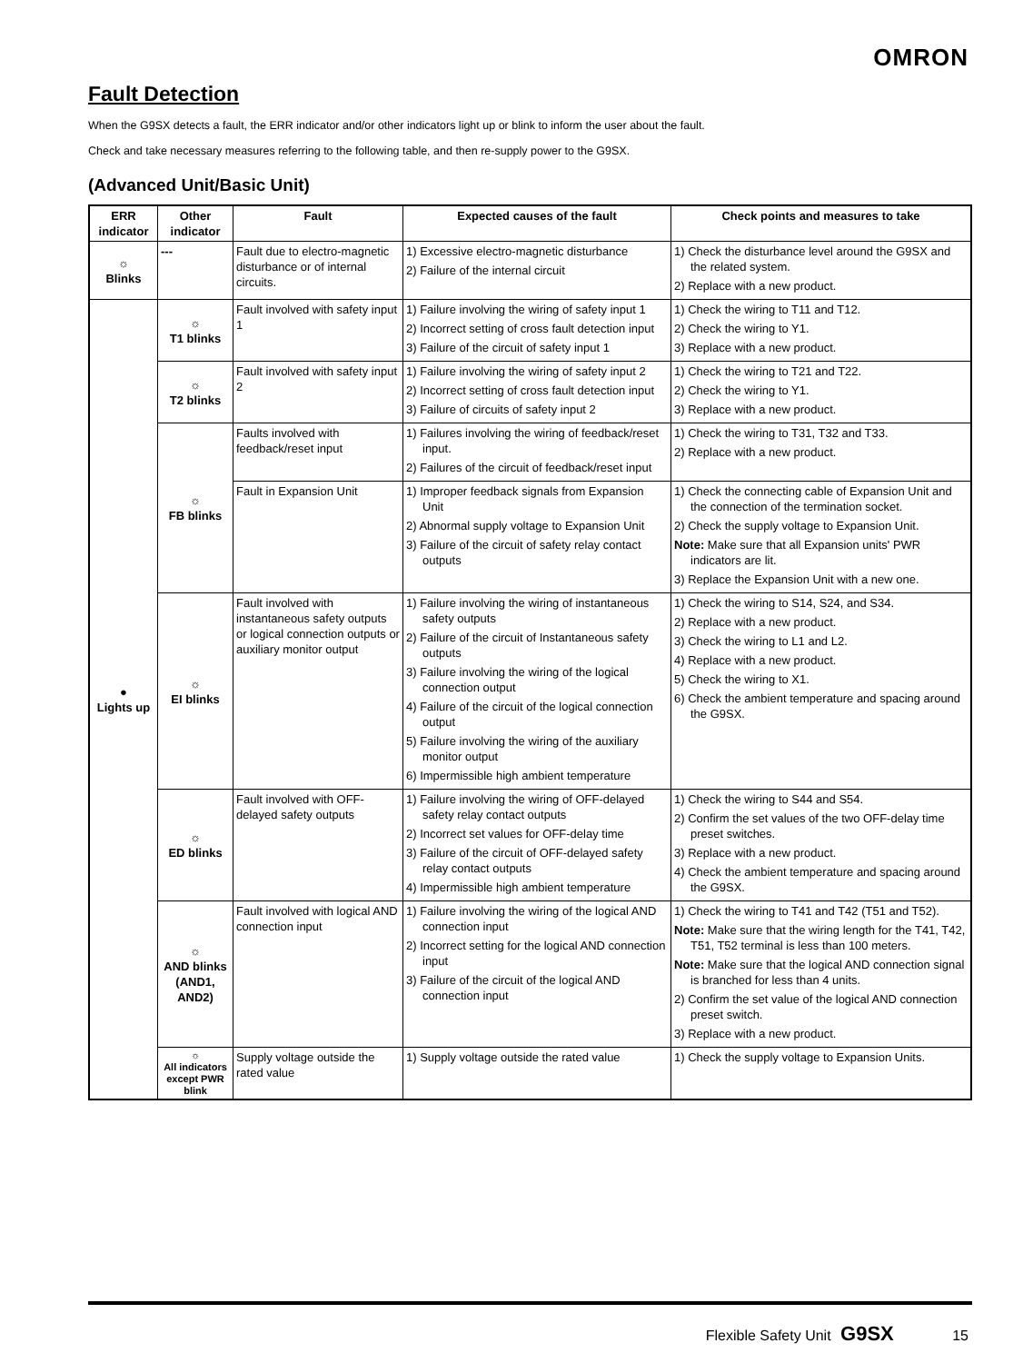OMRON
Fault Detection
When the G9SX detects a fault, the ERR indicator and/or other indicators light up or blink to inform the user about the fault.
Check and take necessary measures referring to the following table, and then re-supply power to the G9SX.
(Advanced Unit/Basic Unit)
| ERR indicator | Other indicator | Fault | Expected causes of the fault | Check points and measures to take |
| --- | --- | --- | --- | --- |
| ☼ Blinks | --- | Fault due to electro-magnetic disturbance or of internal circuits. | 1) Excessive electro-magnetic disturbance 2) Failure of the internal circuit | 1) Check the disturbance level around the G9SX and the related system. 2) Replace with a new product. |
| ● Lights up | ☼ T1 blinks | Fault involved with safety input 1 | 1) Failure involving the wiring of safety input 1 2) Incorrect setting of cross fault detection input 3) Failure of the circuit of safety input 1 | 1) Check the wiring to T11 and T12. 2) Check the wiring to Y1. 3) Replace with a new product. |
| | ☼ T2 blinks | Fault involved with safety input 2 | 1) Failure involving the wiring of safety input 2 2) Incorrect setting of cross fault detection input 3) Failure of circuits of safety input 2 | 1) Check the wiring to T21 and T22. 2) Check the wiring to Y1. 3) Replace with a new product. |
| | ☼ FB blinks | Faults involved with feedback/reset input | 1) Failures involving the wiring of feedback/reset input. 2) Failures of the circuit of feedback/reset input | 1) Check the wiring to T31, T32 and T33. 2) Replace with a new product. |
| | | Fault in Expansion Unit | 1) Improper feedback signals from Expansion Unit 2) Abnormal supply voltage to Expansion Unit 3) Failure of the circuit of safety relay contact outputs | 1) Check the connecting cable of Expansion Unit and the connection of the termination socket. 2) Check the supply voltage to Expansion Unit. Note: Make sure that all Expansion units' PWR indicators are lit. 3) Replace the Expansion Unit with a new one. |
| | ☼ EI blinks | Fault involved with instantaneous safety outputs or logical connection outputs or auxiliary monitor output | 1) Failure involving the wiring of instantaneous safety outputs 2) Failure of the circuit of Instantaneous safety outputs 3) Failure involving the wiring of the logical connection output 4) Failure of the circuit of the logical connection output 5) Failure involving the wiring of the auxiliary monitor output 6) Impermissible high ambient temperature | 1) Check the wiring to S14, S24, and S34. 2) Replace with a new product. 3) Check the wiring to L1 and L2. 4) Replace with a new product. 5) Check the wiring to X1. 6) Check the ambient temperature and spacing around the G9SX. |
| | ☼ ED blinks | Fault involved with OFF-delayed safety outputs | 1) Failure involving the wiring of OFF-delayed safety relay contact outputs 2) Incorrect set values for OFF-delay time 3) Failure of the circuit of OFF-delayed safety relay contact outputs 4) Impermissible high ambient temperature | 1) Check the wiring to S44 and S54. 2) Confirm the set values of the two OFF-delay time preset switches. 3) Replace with a new product. 4) Check the ambient temperature and spacing around the G9SX. |
| | ☼ AND blinks (AND1, AND2) | Fault involved with logical AND connection input | 1) Failure involving the wiring of the logical AND connection input 2) Incorrect setting for the logical AND connection input 3) Failure of the circuit of the logical AND connection input | 1) Check the wiring to T41 and T42 (T51 and T52). Note: Make sure that the wiring length for the T41, T42, T51, T52 terminal is less than 100 meters. Note: Make sure that the logical AND connection signal is branched for less than 4 units. 2) Confirm the set value of the logical AND connection preset switch. 3) Replace with a new product. |
| | ☼ All indicators except PWR blink | Supply voltage outside the rated value | 1) Supply voltage outside the rated value | 1) Check the supply voltage to Expansion Units. |
Flexible Safety Unit G9SX 15